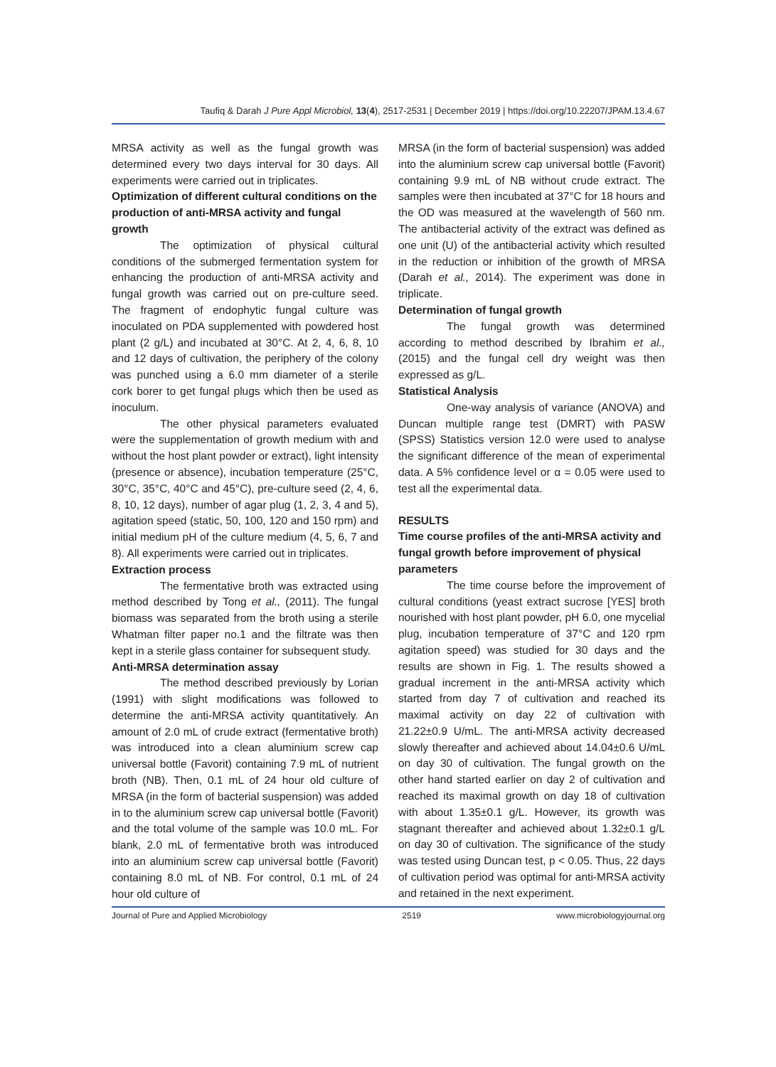Taufiq & Darah J Pure Appl Microbiol, 13(4), 2517-2531 | December 2019 | https://doi.org/10.22207/JPAM.13.4.67
MRSA activity as well as the fungal growth was determined every two days interval for 30 days. All experiments were carried out in triplicates.
Optimization of different cultural conditions on the production of anti-MRSA activity and fungal growth
The optimization of physical cultural conditions of the submerged fermentation system for enhancing the production of anti-MRSA activity and fungal growth was carried out on pre-culture seed. The fragment of endophytic fungal culture was inoculated on PDA supplemented with powdered host plant (2 g/L) and incubated at 30°C. At 2, 4, 6, 8, 10 and 12 days of cultivation, the periphery of the colony was punched using a 6.0 mm diameter of a sterile cork borer to get fungal plugs which then be used as inoculum.
The other physical parameters evaluated were the supplementation of growth medium with and without the host plant powder or extract), light intensity (presence or absence), incubation temperature (25°C, 30°C, 35°C, 40°C and 45°C), pre-culture seed (2, 4, 6, 8, 10, 12 days), number of agar plug (1, 2, 3, 4 and 5), agitation speed (static, 50, 100, 120 and 150 rpm) and initial medium pH of the culture medium (4, 5, 6, 7 and 8). All experiments were carried out in triplicates.
Extraction process
The fermentative broth was extracted using method described by Tong et al., (2011). The fungal biomass was separated from the broth using a sterile Whatman filter paper no.1 and the filtrate was then kept in a sterile glass container for subsequent study.
Anti-MRSA determination assay
The method described previously by Lorian (1991) with slight modifications was followed to determine the anti-MRSA activity quantitatively. An amount of 2.0 mL of crude extract (fermentative broth) was introduced into a clean aluminium screw cap universal bottle (Favorit) containing 7.9 mL of nutrient broth (NB). Then, 0.1 mL of 24 hour old culture of MRSA (in the form of bacterial suspension) was added in to the aluminium screw cap universal bottle (Favorit) and the total volume of the sample was 10.0 mL. For blank, 2.0 mL of fermentative broth was introduced into an aluminium screw cap universal bottle (Favorit) containing 8.0 mL of NB. For control, 0.1 mL of 24 hour old culture of
MRSA (in the form of bacterial suspension) was added into the aluminium screw cap universal bottle (Favorit) containing 9.9 mL of NB without crude extract. The samples were then incubated at 37°C for 18 hours and the OD was measured at the wavelength of 560 nm. The antibacterial activity of the extract was defined as one unit (U) of the antibacterial activity which resulted in the reduction or inhibition of the growth of MRSA (Darah et al., 2014). The experiment was done in triplicate.
Determination of fungal growth
The fungal growth was determined according to method described by Ibrahim et al., (2015) and the fungal cell dry weight was then expressed as g/L.
Statistical Analysis
One-way analysis of variance (ANOVA) and Duncan multiple range test (DMRT) with PASW (SPSS) Statistics version 12.0 were used to analyse the significant difference of the mean of experimental data. A 5% confidence level or α = 0.05 were used to test all the experimental data.
RESULTS
Time course profiles of the anti-MRSA activity and fungal growth before improvement of physical parameters
The time course before the improvement of cultural conditions (yeast extract sucrose [YES] broth nourished with host plant powder, pH 6.0, one mycelial plug, incubation temperature of 37°C and 120 rpm agitation speed) was studied for 30 days and the results are shown in Fig. 1. The results showed a gradual increment in the anti-MRSA activity which started from day 7 of cultivation and reached its maximal activity on day 22 of cultivation with 21.22±0.9 U/mL. The anti-MRSA activity decreased slowly thereafter and achieved about 14.04±0.6 U/mL on day 30 of cultivation. The fungal growth on the other hand started earlier on day 2 of cultivation and reached its maximal growth on day 18 of cultivation with about 1.35±0.1 g/L. However, its growth was stagnant thereafter and achieved about 1.32±0.1 g/L on day 30 of cultivation. The significance of the study was tested using Duncan test, p < 0.05. Thus, 22 days of cultivation period was optimal for anti-MRSA activity and retained in the next experiment.
Journal of Pure and Applied Microbiology 2519 www.microbiologyjournal.org